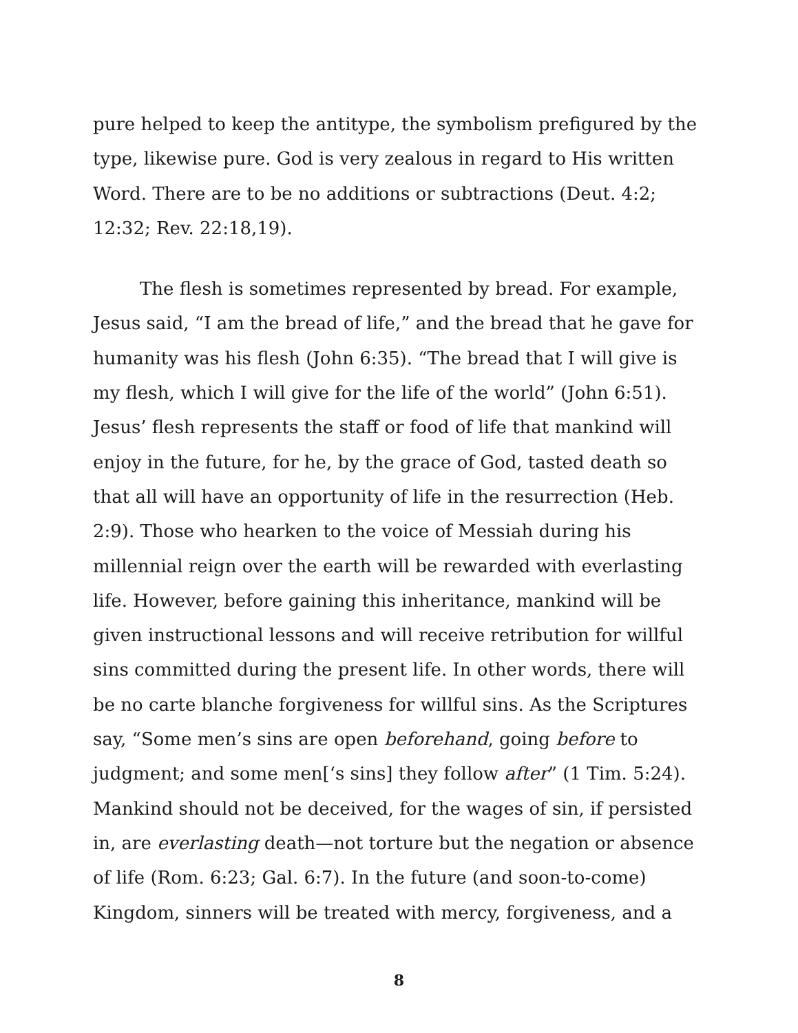pure helped to keep the antitype, the symbolism prefigured by the type, likewise pure. God is very zealous in regard to His written Word. There are to be no additions or subtractions (Deut. 4:2; 12:32; Rev. 22:18,19).
The flesh is sometimes represented by bread. For example, Jesus said, “I am the bread of life,” and the bread that he gave for humanity was his flesh (John 6:35). “The bread that I will give is my flesh, which I will give for the life of the world” (John 6:51). Jesus’ flesh represents the staff or food of life that mankind will enjoy in the future, for he, by the grace of God, tasted death so that all will have an opportunity of life in the resurrection (Heb. 2:9). Those who hearken to the voice of Messiah during his millennial reign over the earth will be rewarded with everlasting life. However, before gaining this inheritance, mankind will be given instructional lessons and will receive retribution for willful sins committed during the present life. In other words, there will be no carte blanche forgiveness for willful sins. As the Scriptures say, “Some men’s sins are open beforehand, going before to judgment; and some men[‘s sins] they follow after” (1 Tim. 5:24). Mankind should not be deceived, for the wages of sin, if persisted in, are everlasting death—not torture but the negation or absence of life (Rom. 6:23; Gal. 6:7). In the future (and soon-to-come) Kingdom, sinners will be treated with mercy, forgiveness, and a
8